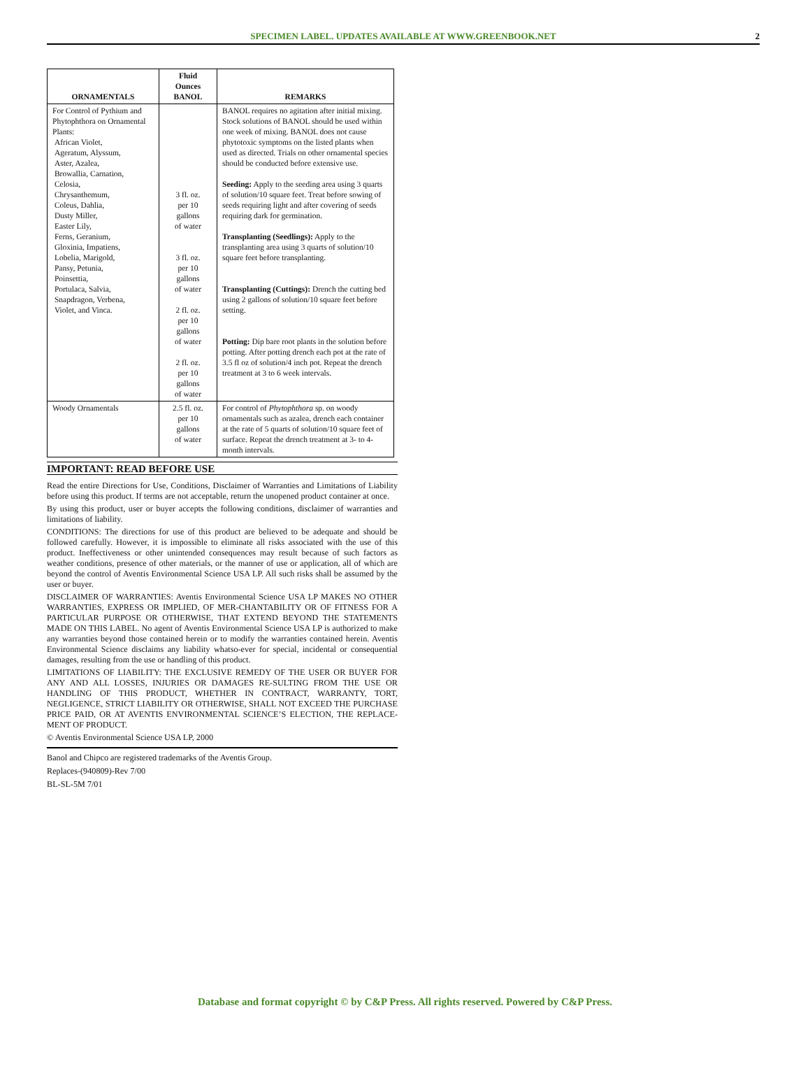SPECIMEN LABEL. UPDATES AVAILABLE AT WWW.GREENBOOK.NET
2
| ORNAMENTALS | Fluid Ounces BANOL | REMARKS |
| --- | --- | --- |
| For Control of Pythium and Phytophthora on Ornamental Plants: African Violet, Ageratum, Alyssum, Aster, Azalea, Browallia, Carnation, Celosia, Chrysanthemum, Coleus, Dahlia, Dusty Miller, Easter Lily, Ferns, Geranium, Gloxinia, Impatiens, Lobelia, Marigold, Pansy, Petunia, Poinsettia, Portulaca, Salvia, Snapdragon, Verbena, Violet, and Vinca. | 3 fl. oz. per 10 gallons of water 3 fl. oz. per 10 gallons of water 2 fl. oz. per 10 gallons of water 2 fl. oz. per 10 gallons of water | BANOL requires no agitation after initial mixing. Stock solutions of BANOL should be used within one week of mixing. BANOL does not cause phytotoxic symptoms on the listed plants when used as directed. Trials on other ornamental species should be conducted before extensive use. Seeding: Apply to the seeding area using 3 quarts of solution/10 square feet. Treat before sowing of seeds requiring light and after covering of seeds requiring dark for germination. Transplanting (Seedlings): Apply to the transplanting area using 3 quarts of solution/10 square feet before transplanting. Transplanting (Cuttings): Drench the cutting bed using 2 gallons of solution/10 square feet before setting. Potting: Dip bare root plants in the solution before potting. After potting drench each pot at the rate of 3.5 fl oz of solution/4 inch pot. Repeat the drench treatment at 3 to 6 week intervals. |
| Woody Ornamentals | 2.5 fl. oz. per 10 gallons of water | For control of Phytophthora sp. on woody ornamentals such as azalea, drench each container at the rate of 5 quarts of solution/10 square feet of surface. Repeat the drench treatment at 3- to 4-month intervals. |
IMPORTANT: READ BEFORE USE
Read the entire Directions for Use, Conditions, Disclaimer of Warranties and Limitations of Liability before using this product. If terms are not acceptable, return the unopened product container at once.
By using this product, user or buyer accepts the following conditions, disclaimer of warranties and limitations of liability.
CONDITIONS: The directions for use of this product are believed to be adequate and should be followed carefully. However, it is impossible to eliminate all risks associated with the use of this product. Ineffectiveness or other unintended consequences may result because of such factors as weather conditions, presence of other materials, or the manner of use or application, all of which are beyond the control of Aventis Environmental Science USA LP. All such risks shall be assumed by the user or buyer.
DISCLAIMER OF WARRANTIES: Aventis Environmental Science USA LP MAKES NO OTHER WARRANTIES, EXPRESS OR IMPLIED, OF MER-CHANTABILITY OR OF FITNESS FOR A PARTICULAR PURPOSE OR OTHERWISE, THAT EXTEND BEYOND THE STATEMENTS MADE ON THIS LABEL. No agent of Aventis Environmental Science USA LP is authorized to make any warranties beyond those contained herein or to modify the warranties contained herein. Aventis Environmental Science disclaims any liability whatso-ever for special, incidental or consequential damages, resulting from the use or handling of this product.
LIMITATIONS OF LIABILITY: THE EXCLUSIVE REMEDY OF THE USER OR BUYER FOR ANY AND ALL LOSSES, INJURIES OR DAMAGES RE-SULTING FROM THE USE OR HANDLING OF THIS PRODUCT, WHETHER IN CONTRACT, WARRANTY, TORT, NEGLIGENCE, STRICT LIABILITY OR OTHERWISE, SHALL NOT EXCEED THE PURCHASE PRICE PAID, OR AT AVENTIS ENVIRONMENTAL SCIENCE’S ELECTION, THE REPLACE-MENT OF PRODUCT.
© Aventis Environmental Science USA LP, 2000
Banol and Chipco are registered trademarks of the Aventis Group.
Replaces-(940809)-Rev 7/00
BL-SL-5M 7/01
Database and format copyright © by C&P Press. All rights reserved. Powered by C&P Press.